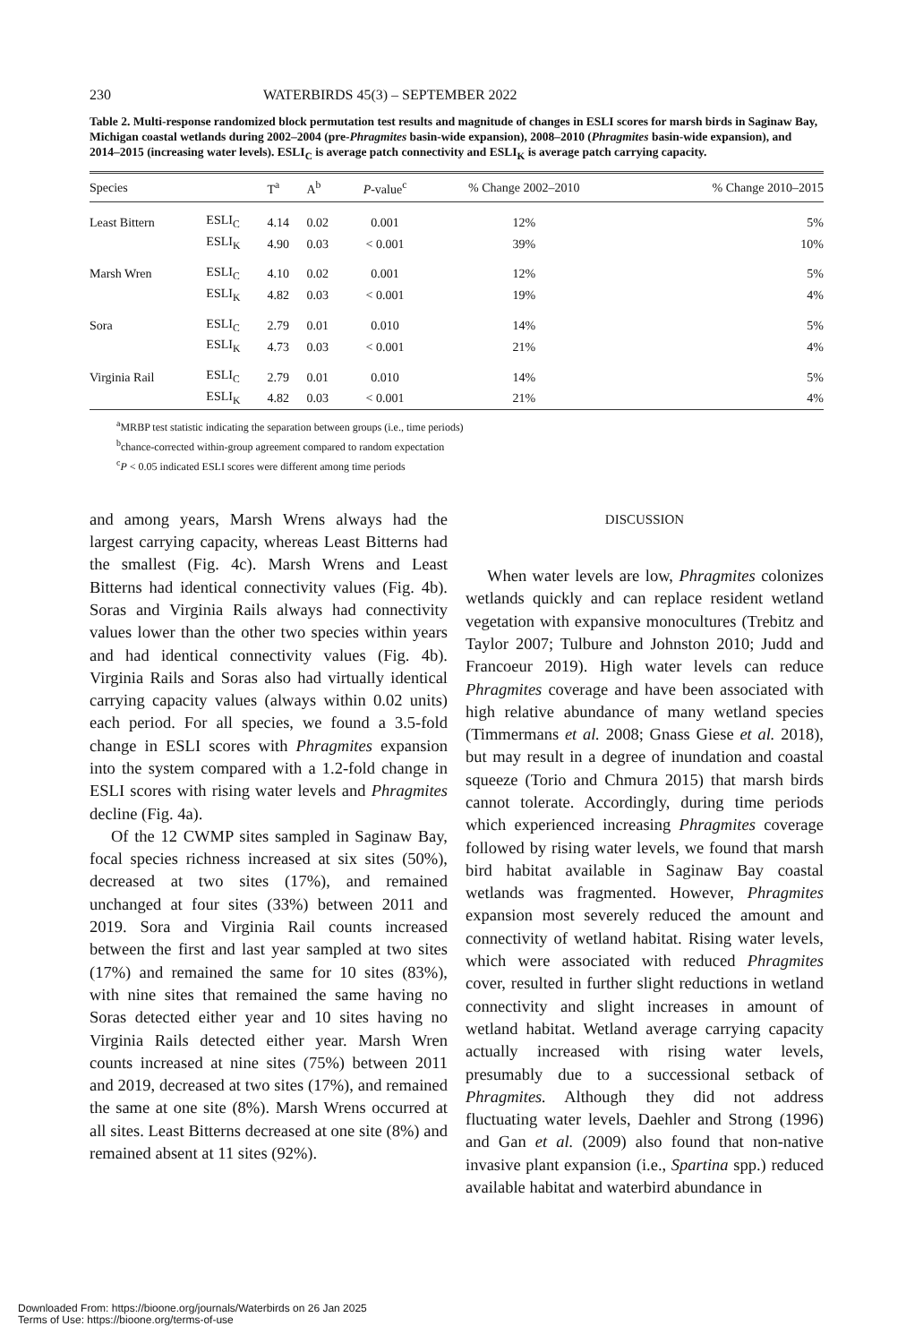230 WATERBIRDS 45(3) – SEPTEMBER 2022
Table 2. Multi-response randomized block permutation test results and magnitude of changes in ESLI scores for marsh birds in Saginaw Bay, Michigan coastal wetlands during 2002–2004 (pre-Phragmites basin-wide expansion), 2008–2010 (Phragmites basin-wide expansion), and 2014–2015 (increasing water levels). ESLI<sub>C</sub> is average patch connectivity and ESLI<sub>K</sub> is average patch carrying capacity.
| Species | | T<sup>a</sup> | A<sup>b</sup> | P -value<sup>c</sup> | % Change 2002–2010 | % Change 2010–2015 |
| --- | --- | --- | --- | --- | --- | --- |
| Least Bittern | ESLI<sub>C</sub> | 4.14 | 0.02 | 0.001 | 12% | 5% |
| | ESLI<sub>K</sub> | 4.90 | 0.03 | < 0.001 | 39% | 10% |
| Marsh Wren | ESLI<sub>C</sub> | 4.10 | 0.02 | 0.001 | 12% | 5% |
| | ESLI<sub>K</sub> | 4.82 | 0.03 | < 0.001 | 19% | 4% |
| Sora | ESLI<sub>C</sub> | 2.79 | 0.01 | 0.010 | 14% | 5% |
| | ESLI<sub>K</sub> | 4.73 | 0.03 | < 0.001 | 21% | 4% |
| Virginia Rail | ESLI<sub>C</sub> | 2.79 | 0.01 | 0.010 | 14% | 5% |
| | ESLI<sub>K</sub> | 4.82 | 0.03 | < 0.001 | 21% | 4% |
<sup>a</sup> MRBP test statistic indicating the separation between groups (i.e., time periods)
<sup>b</sup> chance-corrected within-group agreement compared to random expectation
<sup>c</sup> P < 0.05 indicated ESLI scores were different among time periods
and among years, Marsh Wrens always had the largest carrying capacity, whereas Least Bitterns had the smallest (Fig. 4c). Marsh Wrens and Least Bitterns had identical connectivity values (Fig. 4b). Soras and Virginia Rails always had connectivity values lower than the other two species within years and had identical connectivity values (Fig. 4b). Virginia Rails and Soras also had virtually identical carrying capacity values (always within 0.02 units) each period. For all species, we found a 3.5-fold change in ESLI scores with Phragmites expansion into the system compared with a 1.2-fold change in ESLI scores with rising water levels and Phragmites decline (Fig. 4a).
Of the 12 CWMP sites sampled in Saginaw Bay, focal species richness increased at six sites (50%), decreased at two sites (17%), and remained unchanged at four sites (33%) between 2011 and 2019. Sora and Virginia Rail counts increased between the first and last year sampled at two sites (17%) and remained the same for 10 sites (83%), with nine sites that remained the same having no Soras detected either year and 10 sites having no Virginia Rails detected either year. Marsh Wren counts increased at nine sites (75%) between 2011 and 2019, decreased at two sites (17%), and remained the same at one site (8%). Marsh Wrens occurred at all sites. Least Bitterns decreased at one site (8%) and remained absent at 11 sites (92%).
DISCUSSION
When water levels are low, Phragmites colonizes wetlands quickly and can replace resident wetland vegetation with expansive monocultures (Trebitz and Taylor 2007; Tulbure and Johnston 2010; Judd and Francoeur 2019). High water levels can reduce Phragmites coverage and have been associated with high relative abundance of many wetland species (Timmermans et al. 2008; Gnass Giese et al. 2018), but may result in a degree of inundation and coastal squeeze (Torio and Chmura 2015) that marsh birds cannot tolerate. Accordingly, during time periods which experienced increasing Phragmites coverage followed by rising water levels, we found that marsh bird habitat available in Saginaw Bay coastal wetlands was fragmented. However, Phragmites expansion most severely reduced the amount and connectivity of wetland habitat. Rising water levels, which were associated with reduced Phragmites cover, resulted in further slight reductions in wetland connectivity and slight increases in amount of wetland habitat. Wetland average carrying capacity actually increased with rising water levels, presumably due to a successional setback of Phragmites. Although they did not address fluctuating water levels, Daehler and Strong (1996) and Gan et al. (2009) also found that non-native invasive plant expansion (i.e., Spartina spp.) reduced available habitat and waterbird abundance in
Downloaded From: https://bioone.org/journals/Waterbirds on 26 Jan 2025
Terms of Use: https://bioone.org/terms-of-use